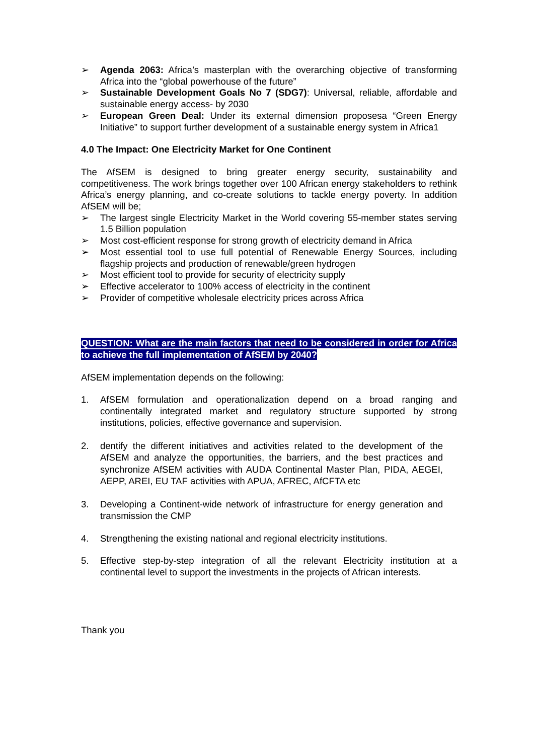➢ Agenda 2063: Africa’s masterplan with the overarching objective of transforming Africa into the “global powerhouse of the future”
➢ Sustainable Development Goals No 7 (SDG7): Universal, reliable, affordable and sustainable energy access- by 2030
➢ European Green Deal: Under its external dimension proposesa “Green Energy Initiative” to support further development of a sustainable energy system in Africa1
4.0 The Impact: One Electricity Market for One Continent
The AfSEM is designed to bring greater energy security, sustainability and competitiveness. The work brings together over 100 African energy stakeholders to rethink Africa’s energy planning, and co-create solutions to tackle energy poverty. In addition AfSEM will be;
➢ The largest single Electricity Market in the World covering 55-member states serving 1.5 Billion population
➢ Most cost-efficient response for strong growth of electricity demand in Africa
➢ Most essential tool to use full potential of Renewable Energy Sources, including flagship projects and production of renewable/green hydrogen
➢ Most efficient tool to provide for security of electricity supply
➢ Effective accelerator to 100% access of electricity in the continent
➢ Provider of competitive wholesale electricity prices across Africa
QUESTION: What are the main factors that need to be considered in order for Africa to achieve the full implementation of AfSEM by 2040?
AfSEM implementation depends on the following:
1. AfSEM formulation and operationalization depend on a broad ranging and continentally integrated market and regulatory structure supported by strong institutions, policies, effective governance and supervision.
2. dentify the different initiatives and activities related to the development of the AfSEM and analyze the opportunities, the barriers, and the best practices and synchronize AfSEM activities with AUDA Continental Master Plan, PIDA, AEGEI, AEPP, AREI, EU TAF activities with APUA, AFREC, AfCFTA etc
3. Developing a Continent-wide network of infrastructure for energy generation and transmission the CMP
4. Strengthening the existing national and regional electricity institutions.
5. Effective step-by-step integration of all the relevant Electricity institution at a continental level to support the investments in the projects of African interests.
Thank you